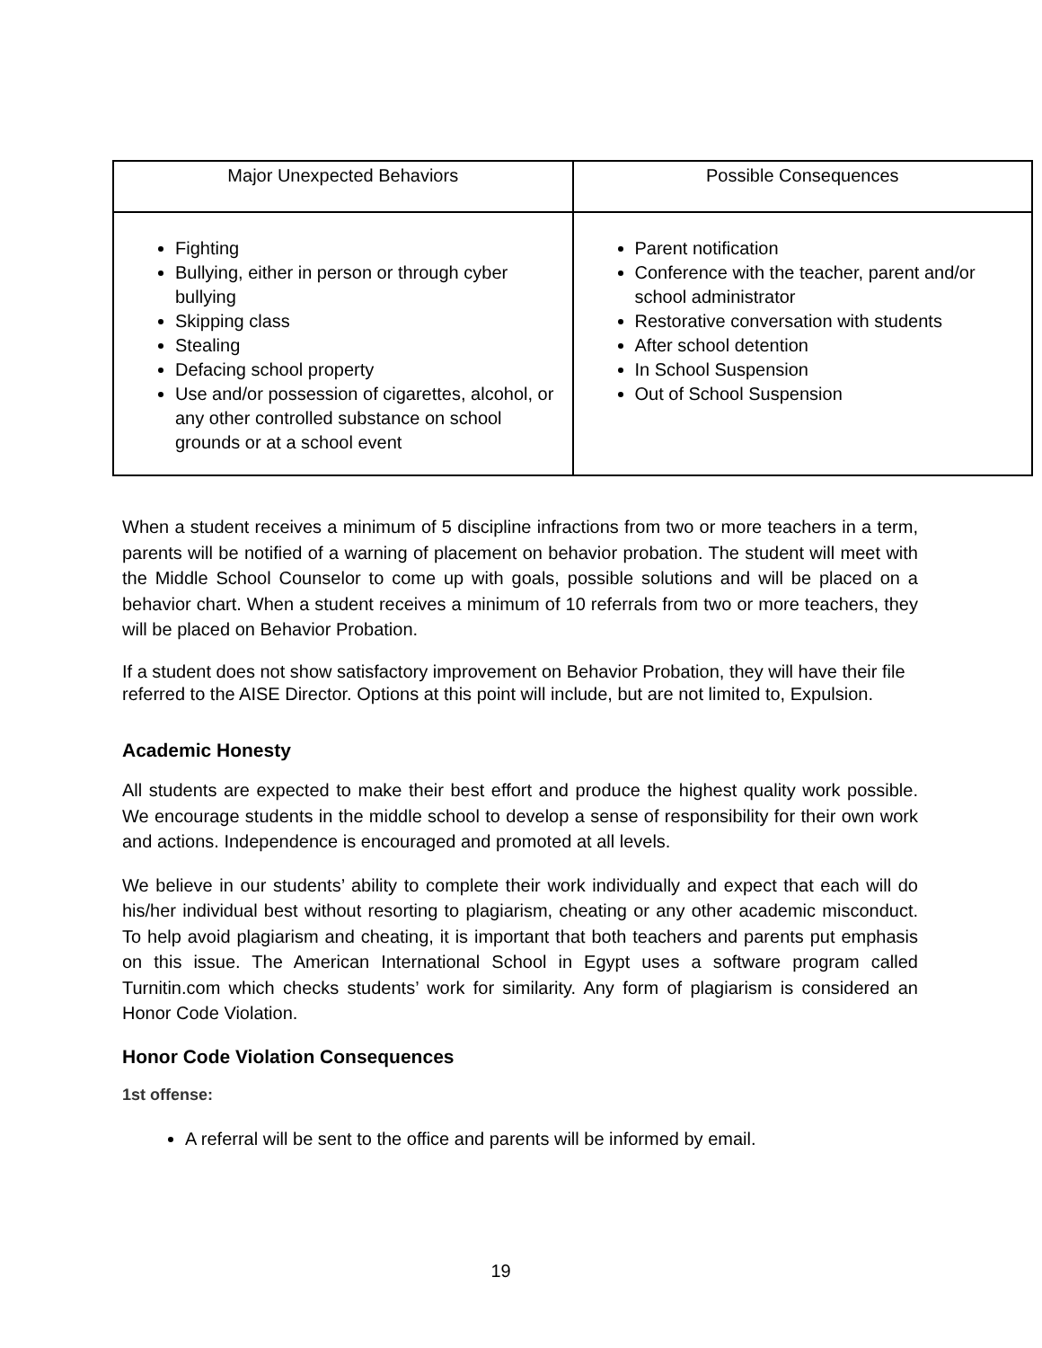| Major Unexpected Behaviors | Possible Consequences |
| --- | --- |
| Fighting Bullying, either in person or through cyber bullying Skipping class Stealing Defacing school property Use and/or possession of cigarettes, alcohol, or any other controlled substance on school grounds or at a school event | Parent notification Conference with the teacher, parent and/or school administrator Restorative conversation with students After school detention In School Suspension Out of School Suspension |
When a student receives a minimum of 5 discipline infractions from two or more teachers in a term, parents will be notified of a warning of placement on behavior probation. The student will meet with the Middle School Counselor to come up with goals, possible solutions and will be placed on a behavior chart. When a student receives a minimum of 10 referrals from two or more teachers, they will be placed on Behavior Probation.
If a student does not show satisfactory improvement on Behavior Probation, they will have their file referred to the AISE Director. Options at this point will include, but are not limited to, Expulsion.
Academic Honesty
All students are expected to make their best effort and produce the highest quality work possible. We encourage students in the middle school to develop a sense of responsibility for their own work and actions. Independence is encouraged and promoted at all levels.
We believe in our students’ ability to complete their work individually and expect that each will do his/her individual best without resorting to plagiarism, cheating or any other academic misconduct. To help avoid plagiarism and cheating, it is important that both teachers and parents put emphasis on this issue. The American International School in Egypt uses a software program called Turnitin.com which checks students’ work for similarity. Any form of plagiarism is considered an Honor Code Violation.
Honor Code Violation Consequences
1st offense:
A referral will be sent to the office and parents will be informed by email.
19